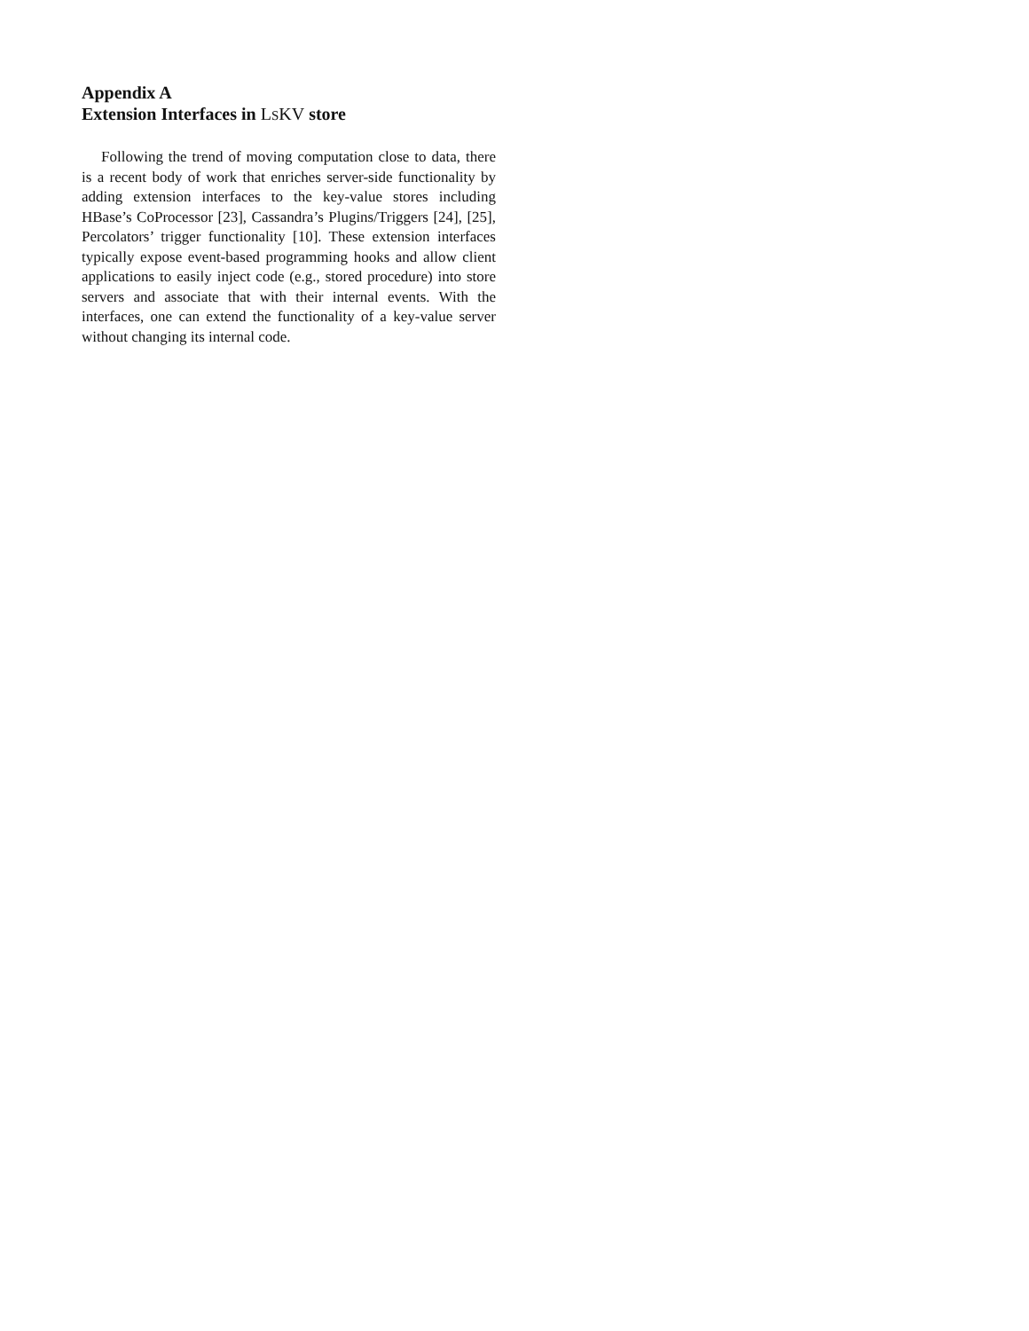Appendix A
Extension Interfaces in LSKV store
Following the trend of moving computation close to data, there is a recent body of work that enriches server-side functionality by adding extension interfaces to the key-value stores including HBase’s CoProcessor [23], Cassandra’s Plugins/Triggers [24], [25], Percolators’ trigger functionality [10]. These extension interfaces typically expose event-based programming hooks and allow client applications to easily inject code (e.g., stored procedure) into store servers and associate that with their internal events. With the interfaces, one can extend the functionality of a key-value server without changing its internal code.